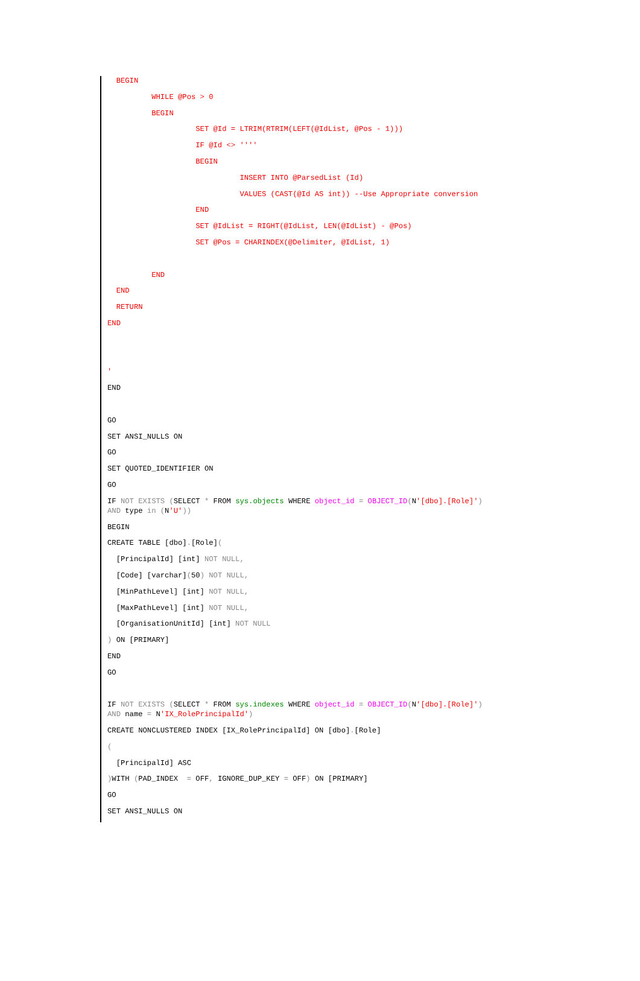BEGIN
WHILE @Pos > 0
BEGIN
SET @Id = LTRIM(RTRIM(LEFT(@IdList, @Pos - 1)))
IF @Id <> ''''
BEGIN
INSERT INTO @ParsedList (Id)
VALUES (CAST(@Id AS int)) --Use Appropriate conversion
END
SET @IdList = RIGHT(@IdList, LEN(@IdList) - @Pos)
SET @Pos = CHARINDEX(@Delimiter, @IdList, 1)
END
END
RETURN
END
'
END
GO
SET ANSI_NULLS ON
GO
SET QUOTED_IDENTIFIER ON
GO
IF NOT EXISTS (SELECT * FROM sys.objects WHERE object_id = OBJECT_ID(N'[dbo].[Role]')
AND type in (N'U'))
BEGIN
CREATE TABLE [dbo].[Role](
[PrincipalId] [int] NOT NULL,
[Code] [varchar](50) NOT NULL,
[MinPathLevel] [int] NOT NULL,
[MaxPathLevel] [int] NOT NULL,
[OrganisationUnitId] [int] NOT NULL
) ON [PRIMARY]
END
GO
IF NOT EXISTS (SELECT * FROM sys.indexes WHERE object_id = OBJECT_ID(N'[dbo].[Role]')
AND name = N'IX_RolePrincipalId')
CREATE NONCLUSTERED INDEX [IX_RolePrincipalId] ON [dbo].[Role]
(
[PrincipalId] ASC
) WITH (PAD_INDEX = OFF, IGNORE_DUP_KEY = OFF) ON [PRIMARY]
GO
SET ANSI_NULLS ON